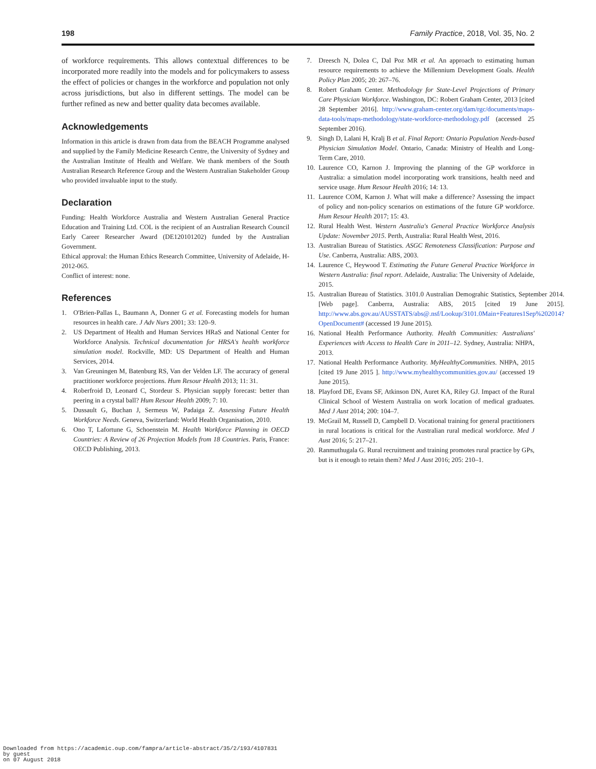198 Family Practice, 2018, Vol. 35, No. 2
of workforce requirements. This allows contextual differences to be incorporated more readily into the models and for policymakers to assess the effect of policies or changes in the workforce and population not only across jurisdictions, but also in different settings. The model can be further refined as new and better quality data becomes available.
Acknowledgements
Information in this article is drawn from data from the BEACH Programme analysed and supplied by the Family Medicine Research Centre, the University of Sydney and the Australian Institute of Health and Welfare. We thank members of the South Australian Research Reference Group and the Western Australian Stakeholder Group who provided invaluable input to the study.
Declaration
Funding: Health Workforce Australia and Western Australian General Practice Education and Training Ltd. COL is the recipient of an Australian Research Council Early Career Researcher Award (DE120101202) funded by the Australian Government.
Ethical approval: the Human Ethics Research Committee, University of Adelaide, H-2012-065.
Conflict of interest: none.
References
1. O'Brien-Pallas L, Baumann A, Donner G et al. Forecasting models for human resources in health care. J Adv Nurs 2001; 33: 120–9.
2. US Department of Health and Human Services HRaS and National Center for Workforce Analysis. Technical documentation for HRSA's health workforce simulation model. Rockville, MD: US Department of Health and Human Services, 2014.
3. Van Greuningen M, Batenburg RS, Van der Velden LF. The accuracy of general practitioner workforce projections. Hum Resour Health 2013; 11: 31.
4. Roberfroid D, Leonard C, Stordeur S. Physician supply forecast: better than peering in a crystal ball? Hum Resour Health 2009; 7: 10.
5. Dussault G, Buchan J, Sermeus W, Padaiga Z. Assessing Future Health Workforce Needs. Geneva, Switzerland: World Health Organisation, 2010.
6. Ono T, Lafortune G, Schoenstein M. Health Workforce Planning in OECD Countries: A Review of 26 Projection Models from 18 Countries. Paris, France: OECD Publishing, 2013.
7. Dreesch N, Dolea C, Dal Poz MR et al. An approach to estimating human resource requirements to achieve the Millennium Development Goals. Health Policy Plan 2005; 20: 267–76.
8. Robert Graham Center. Methodology for State-Level Projections of Primary Care Physician Workforce. Washington, DC: Robert Graham Center, 2013 [cited 28 September 2016]. http://www.graham-center.org/dam/rgc/documents/maps-data-tools/maps-methodology/state-workforce-methodology.pdf (accessed 25 September 2016).
9. Singh D, Lalani H, Kralj B et al. Final Report: Ontario Population Needs-based Physician Simulation Model. Ontario, Canada: Ministry of Health and Long-Term Care, 2010.
10.
Laurence CO, Karnon J. Improving the planning of the GP workforce in Australia: a simulation model incorporating work transitions, health need and service usage. Hum Resour Health 2016; 14: 13.
11.
Laurence COM, Karnon J. What will make a difference? Assessing the impact of policy and non-policy scenarios on estimations of the future GP workforce. Hum Resour Health 2017; 15: 43.
12.
Rural Health West. Western Australia's General Practice Workforce Analysis Update: November 2015. Perth, Australia: Rural Health West, 2016.
13.
Australian Bureau of Statistics. ASGC Remoteness Classification: Purpose and Use. Canberra, Australia: ABS, 2003.
14.
Laurence C, Heywood T. Estimating the Future General Practice Workforce in Western Australia: final report. Adelaide, Australia: The University of Adelaide, 2015.
15.
Australian Bureau of Statistics. 3101.0 Australian Demograhic Statistics, September 2014. [Web page]. Canberra, Australia: ABS, 2015 [cited 19 June 2015]. http://www.abs.gov.au/AUSSTATS/abs@.nsf/Lookup/3101.0Main+Features1Sep%202014?OpenDocument# (accessed 19 June 2015).
16.
National Health Performance Authority. Health Communities: Australians' Experiences with Access to Health Care in 2011–12. Sydney, Australia: NHPA, 2013.
17.
National Health Performance Authority. MyHealthyCommunities. NHPA, 2015 [cited 19 June 2015 ]. http://www.myhealthycommunities.gov.au/ (accessed 19 June 2015).
18.
Playford DE, Evans SF, Atkinson DN, Auret KA, Riley GJ. Impact of the Rural Clinical School of Western Australia on work location of medical graduates. Med J Aust 2014; 200: 104–7.
19.
McGrail M, Russell D, Campbell D. Vocational training for general practitioners in rural locations is critical for the Australian rural medical workforce. Med J Aust 2016; 5: 217–21.
20.
Ranmuthugala G. Rural recruitment and training promotes rural practice by GPs, but is it enough to retain them? Med J Aust 2016; 205: 210–1.
Downloaded from https://academic.oup.com/fampra/article-abstract/35/2/193/4107831
by guest
on 07 August 2018